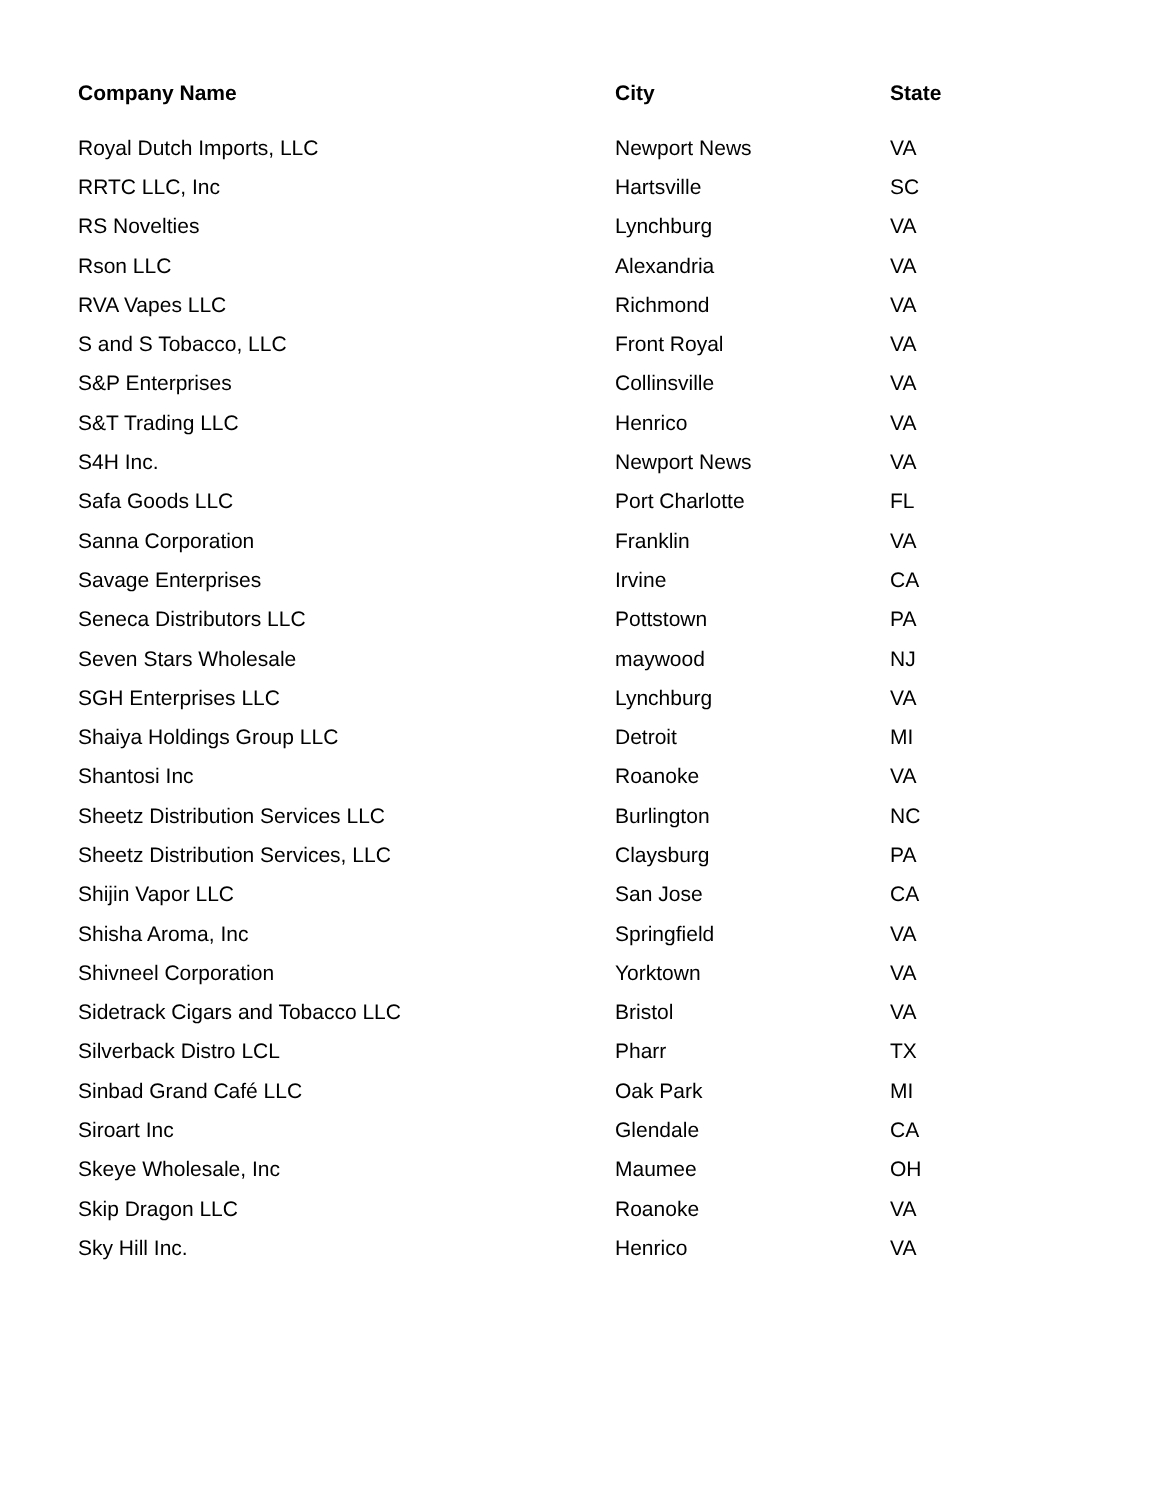| Company Name | City | State |
| --- | --- | --- |
| Royal Dutch Imports, LLC | Newport News | VA |
| RRTC LLC, Inc | Hartsville | SC |
| RS Novelties | Lynchburg | VA |
| Rson LLC | Alexandria | VA |
| RVA Vapes LLC | Richmond | VA |
| S and S Tobacco, LLC | Front Royal | VA |
| S&P Enterprises | Collinsville | VA |
| S&T Trading LLC | Henrico | VA |
| S4H Inc. | Newport News | VA |
| Safa Goods LLC | Port Charlotte | FL |
| Sanna Corporation | Franklin | VA |
| Savage Enterprises | Irvine | CA |
| Seneca Distributors LLC | Pottstown | PA |
| Seven Stars Wholesale | maywood | NJ |
| SGH Enterprises LLC | Lynchburg | VA |
| Shaiya Holdings Group LLC | Detroit | MI |
| Shantosi Inc | Roanoke | VA |
| Sheetz Distribution Services LLC | Burlington | NC |
| Sheetz Distribution Services, LLC | Claysburg | PA |
| Shijin Vapor LLC | San Jose | CA |
| Shisha Aroma, Inc | Springfield | VA |
| Shivneel Corporation | Yorktown | VA |
| Sidetrack Cigars and Tobacco LLC | Bristol | VA |
| Silverback Distro LCL | Pharr | TX |
| Sinbad Grand Café LLC | Oak Park | MI |
| Siroart Inc | Glendale | CA |
| Skeye Wholesale, Inc | Maumee | OH |
| Skip Dragon LLC | Roanoke | VA |
| Sky Hill Inc. | Henrico | VA |